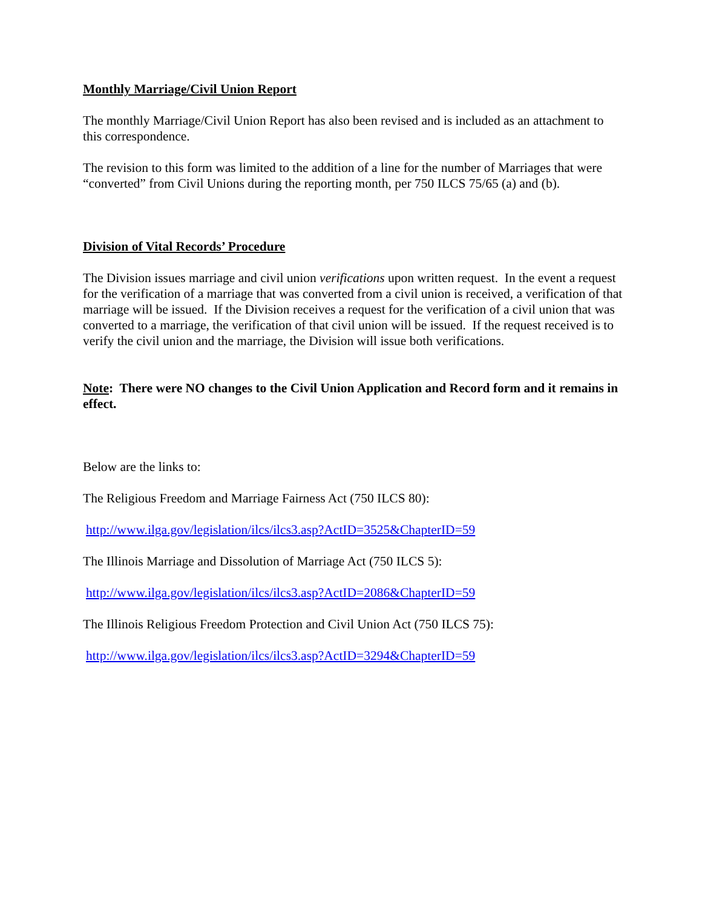Monthly Marriage/Civil Union Report
The monthly Marriage/Civil Union Report has also been revised and is included as an attachment to this correspondence.
The revision to this form was limited to the addition of a line for the number of Marriages that were “converted” from Civil Unions during the reporting month, per 750 ILCS 75/65 (a) and (b).
Division of Vital Records’ Procedure
The Division issues marriage and civil union verifications upon written request. In the event a request for the verification of a marriage that was converted from a civil union is received, a verification of that marriage will be issued. If the Division receives a request for the verification of a civil union that was converted to a marriage, the verification of that civil union will be issued. If the request received is to verify the civil union and the marriage, the Division will issue both verifications.
Note: There were NO changes to the Civil Union Application and Record form and it remains in effect.
Below are the links to:
The Religious Freedom and Marriage Fairness Act (750 ILCS 80):
http://www.ilga.gov/legislation/ilcs/ilcs3.asp?ActID=3525&ChapterID=59
The Illinois Marriage and Dissolution of Marriage Act (750 ILCS 5):
http://www.ilga.gov/legislation/ilcs/ilcs3.asp?ActID=2086&ChapterID=59
The Illinois Religious Freedom Protection and Civil Union Act (750 ILCS 75):
http://www.ilga.gov/legislation/ilcs/ilcs3.asp?ActID=3294&ChapterID=59